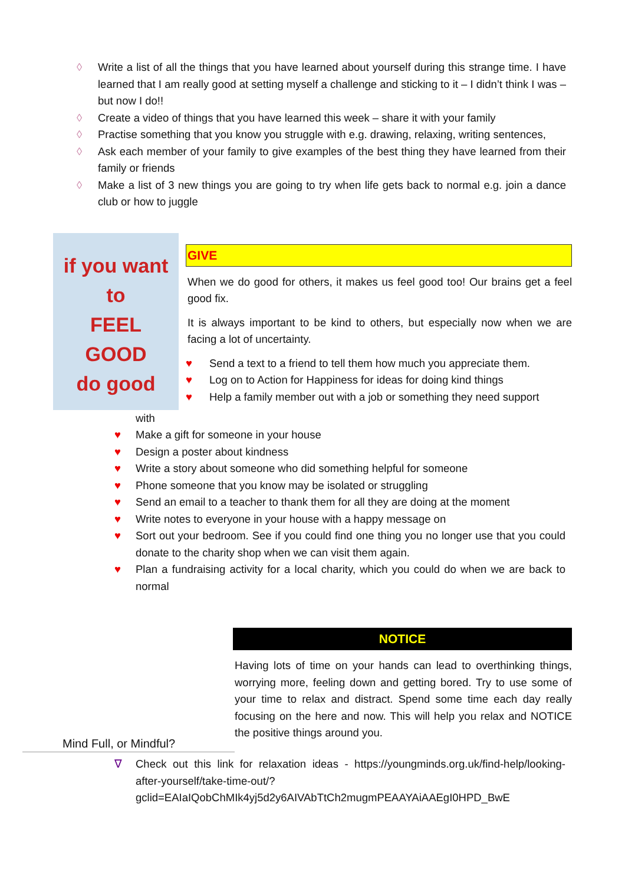◊ Write a list of all the things that you have learned about yourself during this strange time. I have learned that I am really good at setting myself a challenge and sticking to it – I didn’t think I was – but now I do!!
◊ Create a video of things that you have learned this week – share it with your family
◊ Practise something that you know you struggle with e.g. drawing, relaxing, writing sentences,
◊ Ask each member of your family to give examples of the best thing they have learned from their family or friends
◊ Make a list of 3 new things you are going to try when life gets back to normal e.g. join a dance club or how to juggle
if you want to
FEEL
GOOD
do good
GIVE
When we do good for others, it makes us feel good too! Our brains get a feel good fix.
It is always important to be kind to others, but especially now when we are facing a lot of uncertainty.
♥ Send a text to a friend to tell them how much you appreciate them.
♥ Log on to Action for Happiness for ideas for doing kind things
♥ Help a family member out with a job or something they need support
with
♥ Make a gift for someone in your house
♥ Design a poster about kindness
♥ Write a story about someone who did something helpful for someone
♥ Phone someone that you know may be isolated or struggling
♥ Send an email to a teacher to thank them for all they are doing at the moment
♥ Write notes to everyone in your house with a happy message on
♥ Sort out your bedroom. See if you could find one thing you no longer use that you could donate to the charity shop when we can visit them again.
♥ Plan a fundraising activity for a local charity, which you could do when we are back to normal
Mind Full, or Mindful?
NOTICE
Having lots of time on your hands can lead to overthinking things, worrying more, feeling down and getting bored. Try to use some of your time to relax and distract. Spend some time each day really focusing on the here and now. This will help you relax and NOTICE the positive things around you.
∇ Check out this link for relaxation ideas - https://youngminds.org.uk/find-help/looking-after-yourself/take-time-out/?gclid=EAIaIQobChMIk4yj5d2y6AIVAbTtCh2mugmPEAAYAiAAEgI0HPD_BwE